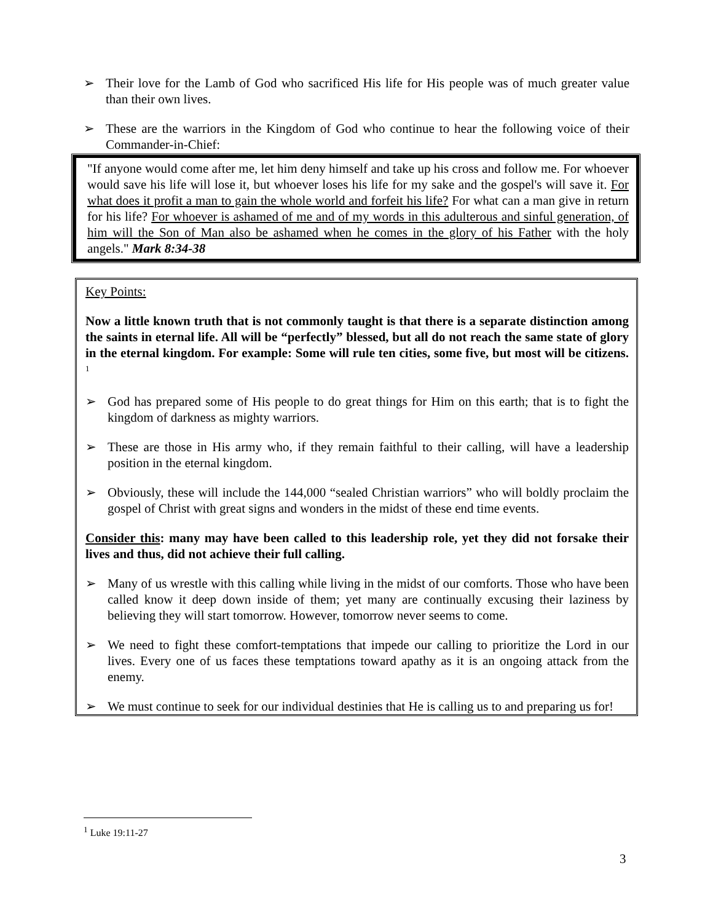➢ Their love for the Lamb of God who sacrificed His life for His people was of much greater value than their own lives.
➢ These are the warriors in the Kingdom of God who continue to hear the following voice of their Commander-in-Chief:
"If anyone would come after me, let him deny himself and take up his cross and follow me. For whoever would save his life will lose it, but whoever loses his life for my sake and the gospel's will save it. For what does it profit a man to gain the whole world and forfeit his life? For what can a man give in return for his life? For whoever is ashamed of me and of my words in this adulterous and sinful generation, of him will the Son of Man also be ashamed when he comes in the glory of his Father with the holy angels." Mark 8:34-38
Key Points:
Now a little known truth that is not commonly taught is that there is a separate distinction among the saints in eternal life. All will be “perfectly” blessed, but all do not reach the same state of glory in the eternal kingdom. For example: Some will rule ten cities, some five, but most will be citizens. <sup>1</sup>
➢ God has prepared some of His people to do great things for Him on this earth; that is to fight the kingdom of darkness as mighty warriors.
➢ These are those in His army who, if they remain faithful to their calling, will have a leadership position in the eternal kingdom.
➢ Obviously, these will include the 144,000 “sealed Christian warriors” who will boldly proclaim the gospel of Christ with great signs and wonders in the midst of these end time events.
Consider this: many may have been called to this leadership role, yet they did not forsake their lives and thus, did not achieve their full calling.
➢ Many of us wrestle with this calling while living in the midst of our comforts. Those who have been called know it deep down inside of them; yet many are continually excusing their laziness by believing they will start tomorrow. However, tomorrow never seems to come.
➢ We need to fight these comfort-temptations that impede our calling to prioritize the Lord in our lives. Every one of us faces these temptations toward apathy as it is an ongoing attack from the enemy.
➢ We must continue to seek for our individual destinies that He is calling us to and preparing us for!
<sup>1</sup> Luke 19:11-27
3